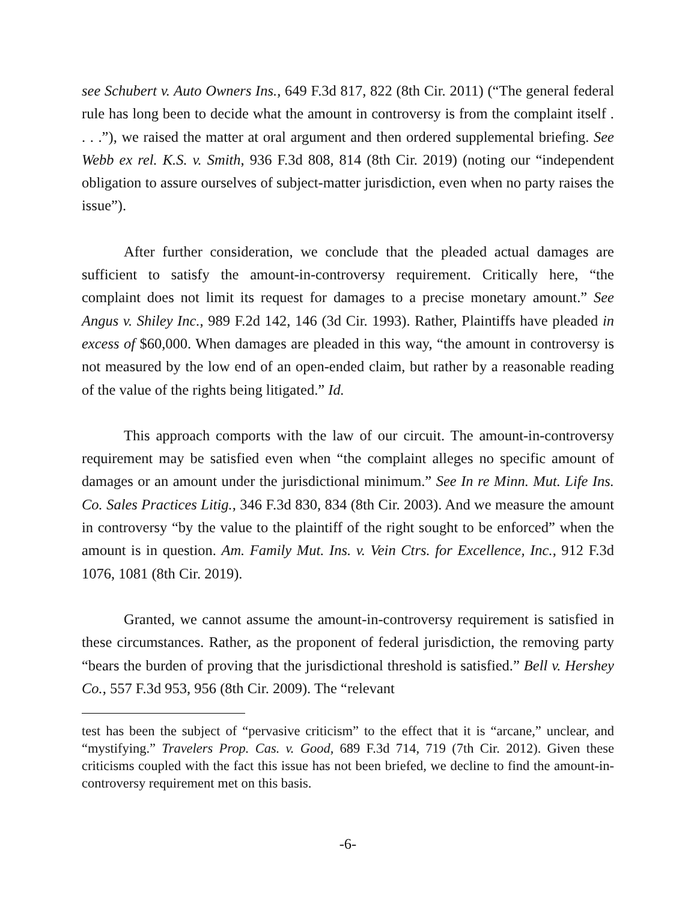see Schubert v. Auto Owners Ins., 649 F.3d 817, 822 (8th Cir. 2011) (“The general federal rule has long been to decide what the amount in controversy is from the complaint itself . . . .”), we raised the matter at oral argument and then ordered supplemental briefing. See Webb ex rel. K.S. v. Smith, 936 F.3d 808, 814 (8th Cir. 2019) (noting our “independent obligation to assure ourselves of subject-matter jurisdiction, even when no party raises the issue”).
After further consideration, we conclude that the pleaded actual damages are sufficient to satisfy the amount-in-controversy requirement. Critically here, “the complaint does not limit its request for damages to a precise monetary amount.” See Angus v. Shiley Inc., 989 F.2d 142, 146 (3d Cir. 1993). Rather, Plaintiffs have pleaded in excess of $60,000. When damages are pleaded in this way, “the amount in controversy is not measured by the low end of an open-ended claim, but rather by a reasonable reading of the value of the rights being litigated.” Id.
This approach comports with the law of our circuit. The amount-in-controversy requirement may be satisfied even when “the complaint alleges no specific amount of damages or an amount under the jurisdictional minimum.” See In re Minn. Mut. Life Ins. Co. Sales Practices Litig., 346 F.3d 830, 834 (8th Cir. 2003). And we measure the amount in controversy “by the value to the plaintiff of the right sought to be enforced” when the amount is in question. Am. Family Mut. Ins. v. Vein Ctrs. for Excellence, Inc., 912 F.3d 1076, 1081 (8th Cir. 2019).
Granted, we cannot assume the amount-in-controversy requirement is satisfied in these circumstances. Rather, as the proponent of federal jurisdiction, the removing party “bears the burden of proving that the jurisdictional threshold is satisfied.” Bell v. Hershey Co., 557 F.3d 953, 956 (8th Cir. 2009). The “relevant
test has been the subject of “pervasive criticism” to the effect that it is “arcane,” unclear, and “mystifying.” Travelers Prop. Cas. v. Good, 689 F.3d 714, 719 (7th Cir. 2012). Given these criticisms coupled with the fact this issue has not been briefed, we decline to find the amount-in-controversy requirement met on this basis.
-6-